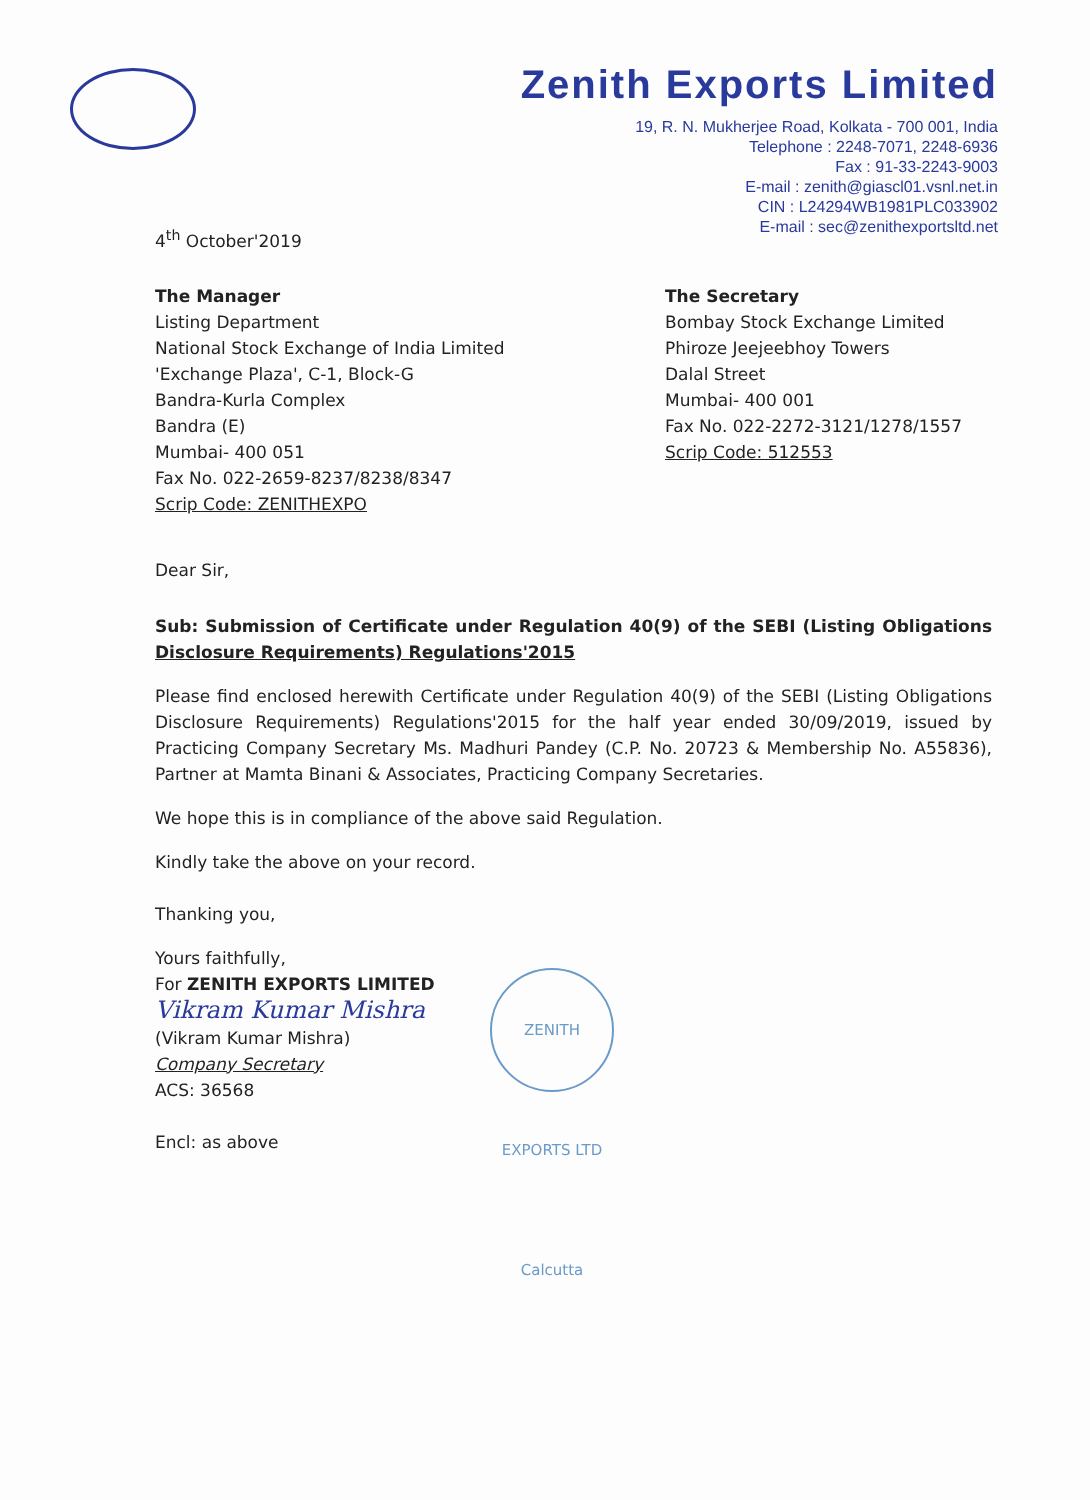Zenith Exports Limited
19, R. N. Mukherjee Road, Kolkata - 700 001, India
Telephone : 2248-7071, 2248-6936
Fax : 91-33-2243-9003
E-mail : zenith@giascl01.vsnl.net.in
CIN : L24294WB1981PLC033902
E-mail : sec@zenithexportsltd.net
4<sup>th</sup> October'2019
The Manager
Listing Department
National Stock Exchange of India Limited
'Exchange Plaza', C-1, Block-G
Bandra-Kurla Complex
Bandra (E)
Mumbai- 400 051
Fax No. 022-2659-8237/8238/8347
Scrip Code: ZENITHEXPO
The Secretary
Bombay Stock Exchange Limited
Phiroze Jeejeebhoy Towers
Dalal Street
Mumbai- 400 001
Fax No. 022-2272-3121/1278/1557
Scrip Code: 512553
Dear Sir,
Sub: Submission of Certificate under Regulation 40(9) of the SEBI (Listing Obligations Disclosure Requirements) Regulations'2015
Please find enclosed herewith Certificate under Regulation 40(9) of the SEBI (Listing Obligations Disclosure Requirements) Regulations'2015 for the half year ended 30/09/2019, issued by Practicing Company Secretary Ms. Madhuri Pandey (C.P. No. 20723 & Membership No. A55836), Partner at Mamta Binani & Associates, Practicing Company Secretaries.
We hope this is in compliance of the above said Regulation.
Kindly take the above on your record.
Thanking you,
Yours faithfully,
For ZENITH EXPORTS LIMITED
Vikram Kumar Mishra
(Vikram Kumar Mishra)
Company Secretary
ACS: 36568
Encl: as above
ZENITH EXPORTS LTD Calcutta